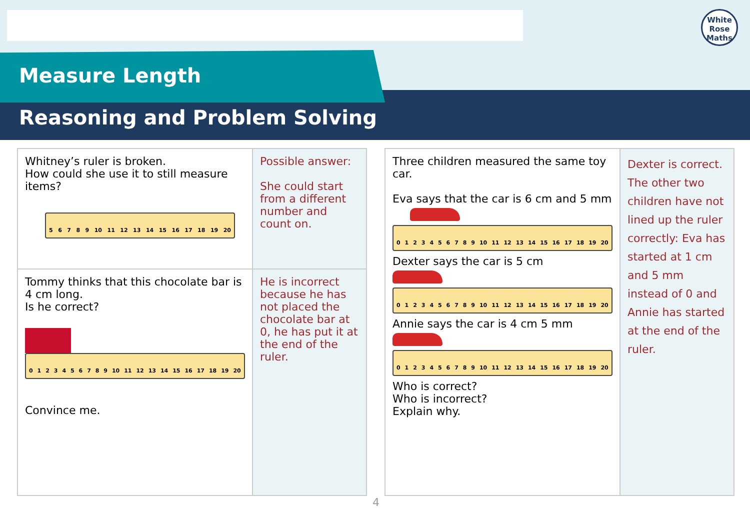White
Rose
Maths
Measure Length
Reasoning and Problem Solving
| Whitney’s ruler is broken. How could she use it to still measure items? 5 6 7 8 9 10 11 12 13 14 15 16 17 18 19 20 | Possible answer: She could start from a different number and count on. |
| Tommy thinks that this chocolate bar is 4 cm long. Is he correct? 0 1 2 3 4 5 6 7 8 9 10 11 12 13 14 15 16 17 18 19 20 Convince me. | He is incorrect because he has not placed the chocolate bar at 0, he has put it at the end of the ruler. |
| Three children measured the same toy car. Eva says that the car is 6 cm and 5 mm 0 1 2 3 4 5 6 7 8 9 10 11 12 13 14 15 16 17 18 19 20 Dexter says the car is 5 cm 0 1 2 3 4 5 6 7 8 9 10 11 12 13 14 15 16 17 18 19 20 Annie says the car is 4 cm 5 mm 0 1 2 3 4 5 6 7 8 9 10 11 12 13 14 15 16 17 18 19 20 Who is correct? Who is incorrect? Explain why. | Dexter is correct. The other two children have not lined up the ruler correctly: Eva has started at 1 cm and 5 mm instead of 0 and Annie has started at the end of the ruler. |
4